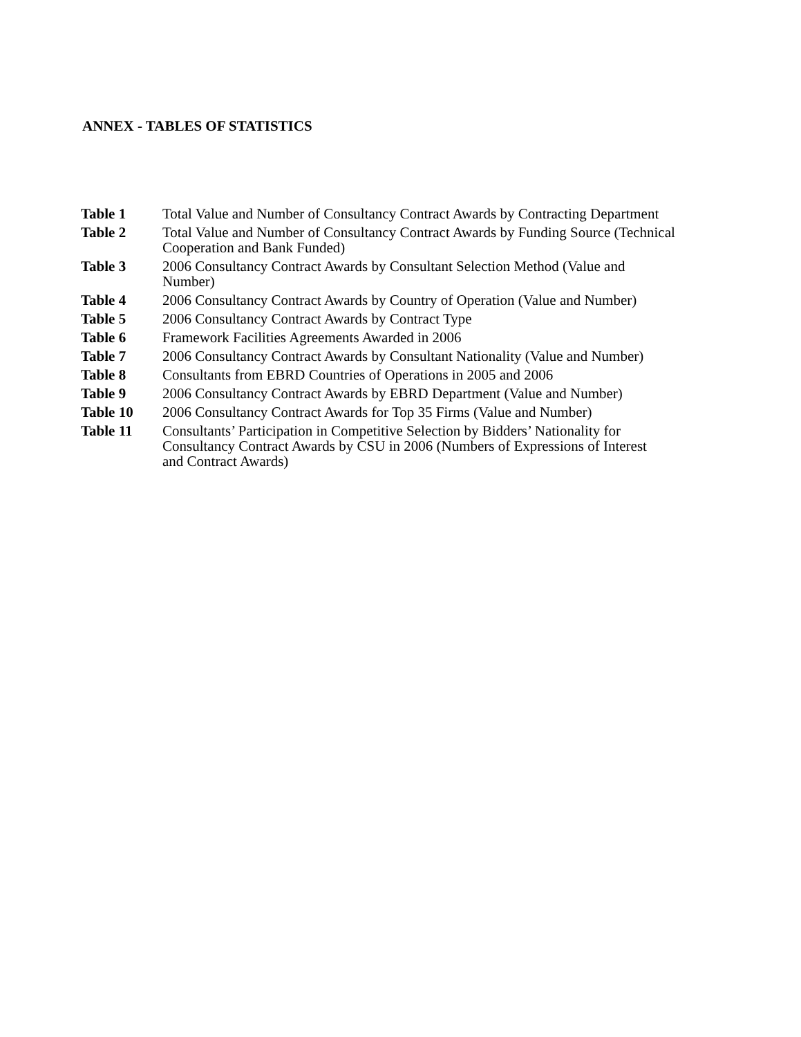ANNEX - TABLES OF STATISTICS
| Table 1 | Total Value and Number of Consultancy Contract Awards by Contracting Department |
| Table 2 | Total Value and Number of Consultancy Contract Awards by Funding Source (Technical Cooperation and Bank Funded) |
| Table 3 | 2006 Consultancy Contract Awards by Consultant Selection Method (Value and Number) |
| Table 4 | 2006 Consultancy Contract Awards by Country of Operation (Value and Number) |
| Table 5 | 2006 Consultancy Contract Awards by Contract Type |
| Table 6 | Framework Facilities Agreements Awarded in 2006 |
| Table 7 | 2006 Consultancy Contract Awards by Consultant Nationality (Value and Number) |
| Table 8 | Consultants from EBRD Countries of Operations in 2005 and 2006 |
| Table 9 | 2006 Consultancy Contract Awards by EBRD Department (Value and Number) |
| Table 10 | 2006 Consultancy Contract Awards for Top 35 Firms (Value and Number) |
| Table 11 | Consultants’ Participation in Competitive Selection by Bidders’ Nationality for Consultancy Contract Awards by CSU in 2006 (Numbers of Expressions of Interest and Contract Awards) |